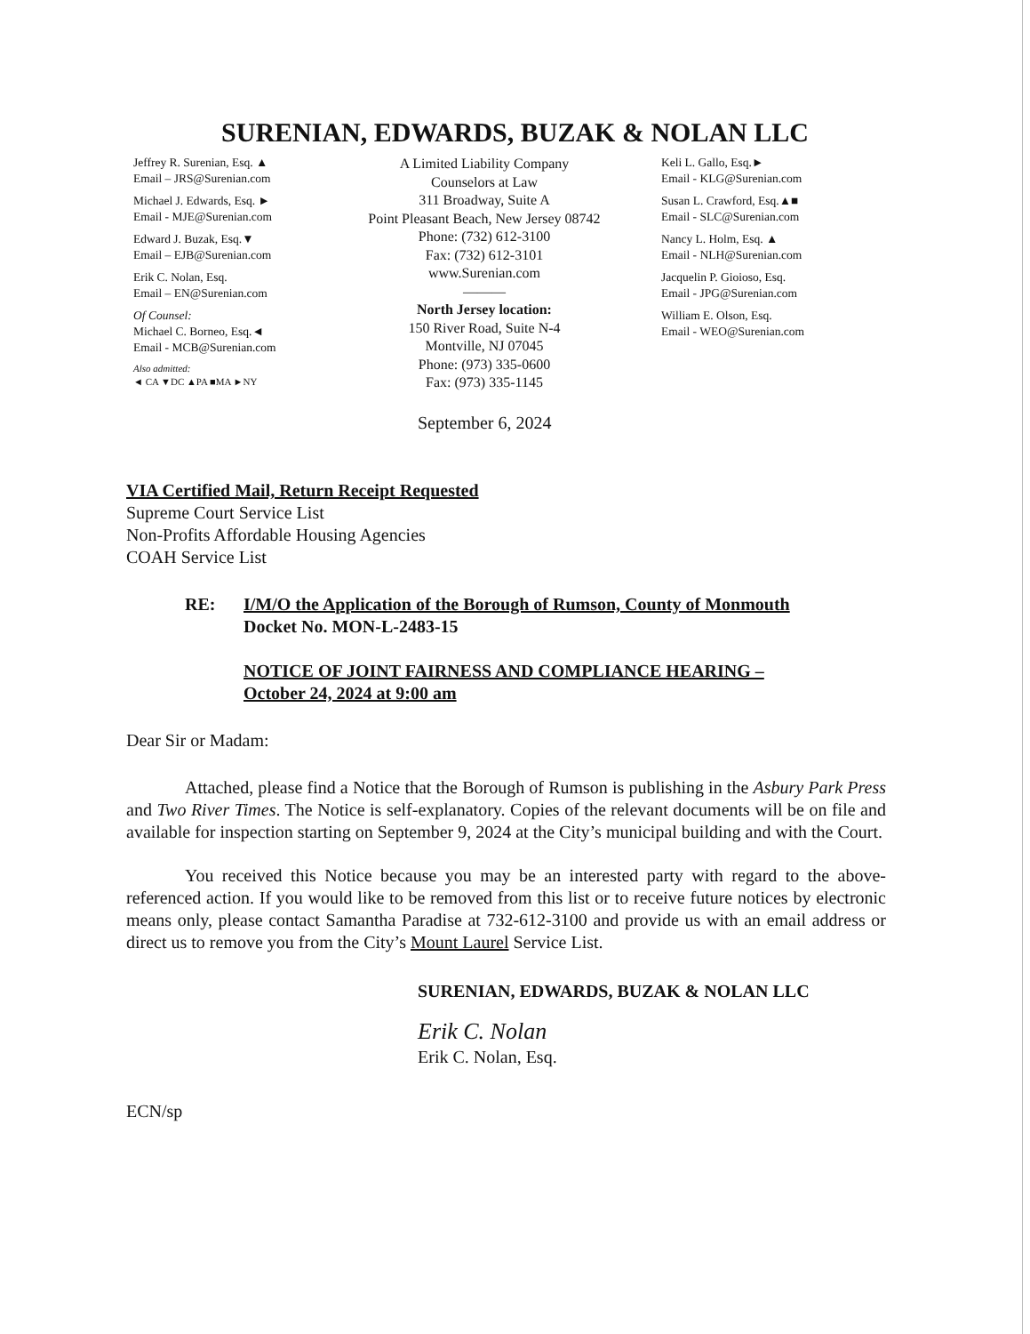SURENIAN, EDWARDS, BUZAK & NOLAN LLC
Jeffrey R. Surenian, Esq. ▲
Email – JRS@Surenian.com
Michael J. Edwards, Esq. ►
Email - MJE@Surenian.com
Edward J. Buzak, Esq.▼
Email – EJB@Surenian.com
Erik C. Nolan, Esq.
Email – EN@Surenian.com
Of Counsel:
Michael C. Borneo, Esq.◄
Email - MCB@Surenian.com
Also admitted:
◄ CA ▼DC ▲PA ■MA ►NY
A Limited Liability Company
Counselors at Law
311 Broadway, Suite A
Point Pleasant Beach, New Jersey 08742
Phone: (732) 612-3100
Fax: (732) 612-3101
www.Surenian.com
———
North Jersey location:
150 River Road, Suite N-4
Montville, NJ 07045
Phone: (973) 335-0600
Fax: (973) 335-1145
Keli L. Gallo, Esq.►
Email - KLG@Surenian.com
Susan L. Crawford, Esq.▲■
Email - SLC@Surenian.com
Nancy L. Holm, Esq. ▲
Email - NLH@Surenian.com
Jacquelin P. Gioioso, Esq.
Email - JPG@Surenian.com
William E. Olson, Esq.
Email - WEO@Surenian.com
September 6, 2024
VIA Certified Mail, Return Receipt Requested
Supreme Court Service List
Non-Profits Affordable Housing Agencies
COAH Service List
RE: I/M/O the Application of the Borough of Rumson, County of Monmouth
Docket No. MON-L-2483-15
NOTICE OF JOINT FAIRNESS AND COMPLIANCE HEARING –
October 24, 2024 at 9:00 am
Dear Sir or Madam:
Attached, please find a Notice that the Borough of Rumson is publishing in the Asbury Park Press and Two River Times. The Notice is self-explanatory. Copies of the relevant documents will be on file and available for inspection starting on September 9, 2024 at the City’s municipal building and with the Court.
You received this Notice because you may be an interested party with regard to the above-referenced action. If you would like to be removed from this list or to receive future notices by electronic means only, please contact Samantha Paradise at 732-612-3100 and provide us with an email address or direct us to remove you from the City’s Mount Laurel Service List.
SURENIAN, EDWARDS, BUZAK & NOLAN LLC
Erik C. Nolan
Erik C. Nolan, Esq.
ECN/sp